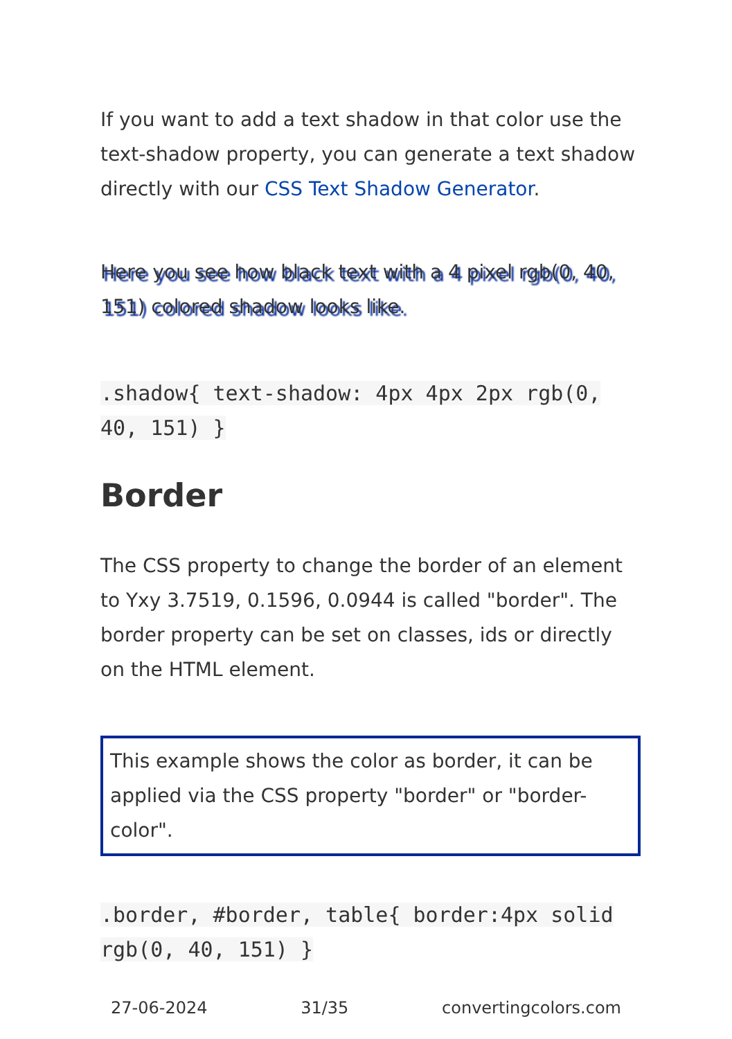If you want to add a text shadow in that color use the text-shadow property, you can generate a text shadow directly with our CSS Text Shadow Generator.
Here you see how black text with a 4 pixel rgb(0, 40, 151) colored shadow looks like.
.shadow{ text-shadow: 4px 4px 2px rgb(0, 40, 151) }
Border
The CSS property to change the border of an element to Yxy 3.7519, 0.1596, 0.0944 is called "border". The border property can be set on classes, ids or directly on the HTML element.
This example shows the color as border, it can be applied via the CSS property "border" or "border-color".
.border, #border, table{ border:4px solid rgb(0, 40, 151) }
27-06-2024 31/35 convertingcolors.com